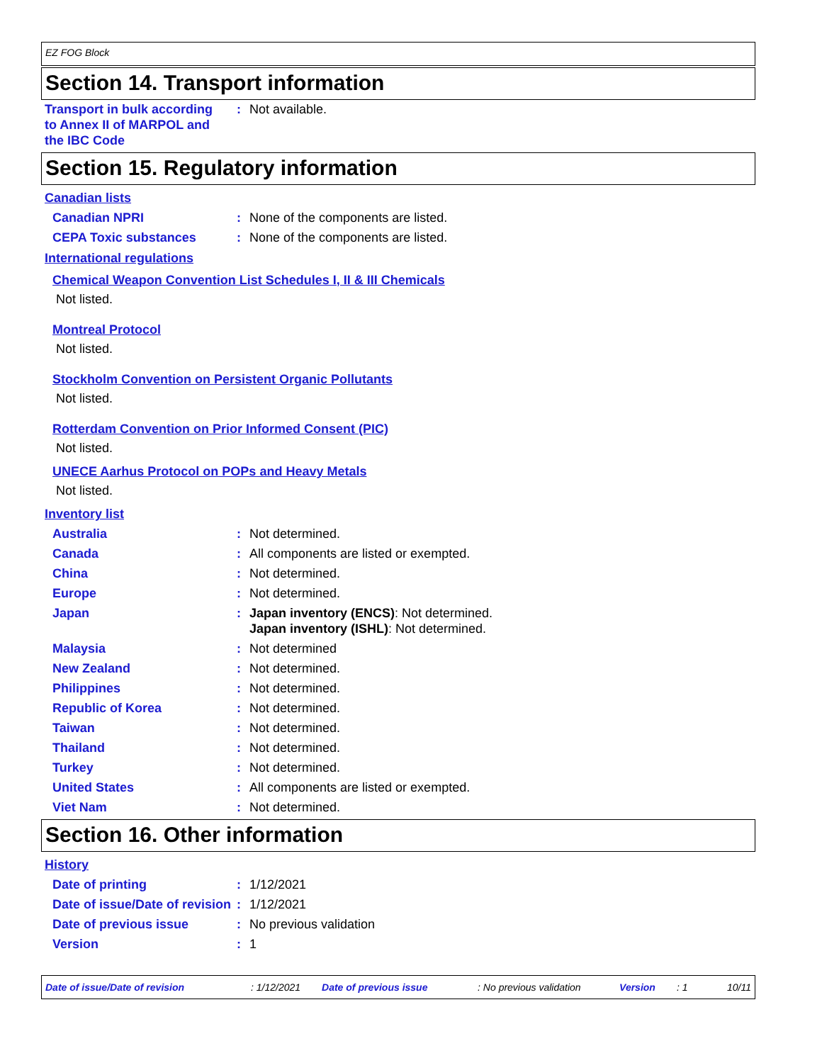EZ FOG Block
Section 14. Transport information
Transport in bulk according to Annex II of MARPOL and the IBC Code
: Not available.
Section 15. Regulatory information
Canadian lists
Canadian NPRI : None of the components are listed.
CEPA Toxic substances : None of the components are listed.
International regulations
Chemical Weapon Convention List Schedules I, II & III Chemicals
Not listed.
Montreal Protocol
Not listed.
Stockholm Convention on Persistent Organic Pollutants
Not listed.
Rotterdam Convention on Prior Informed Consent (PIC)
Not listed.
UNECE Aarhus Protocol on POPs and Heavy Metals
Not listed.
Inventory list
Australia : Not determined.
Canada : All components are listed or exempted.
China : Not determined.
Europe : Not determined.
Japan : Japan inventory (ENCS): Not determined.
Japan inventory (ISHL): Not determined.
Malaysia : Not determined
New Zealand : Not determined.
Philippines : Not determined.
Republic of Korea : Not determined.
Taiwan : Not determined.
Thailand : Not determined.
Turkey : Not determined.
United States : All components are listed or exempted.
Viet Nam : Not determined.
Section 16. Other information
History
Date of printing : 1/12/2021
Date of issue/Date of revision
: 1/12/2021
Date of previous issue : No previous validation
Version : 1
Date of issue/Date of revision: 1/12/2021 Date of previous issue: No previous validation Version: 1 10/11